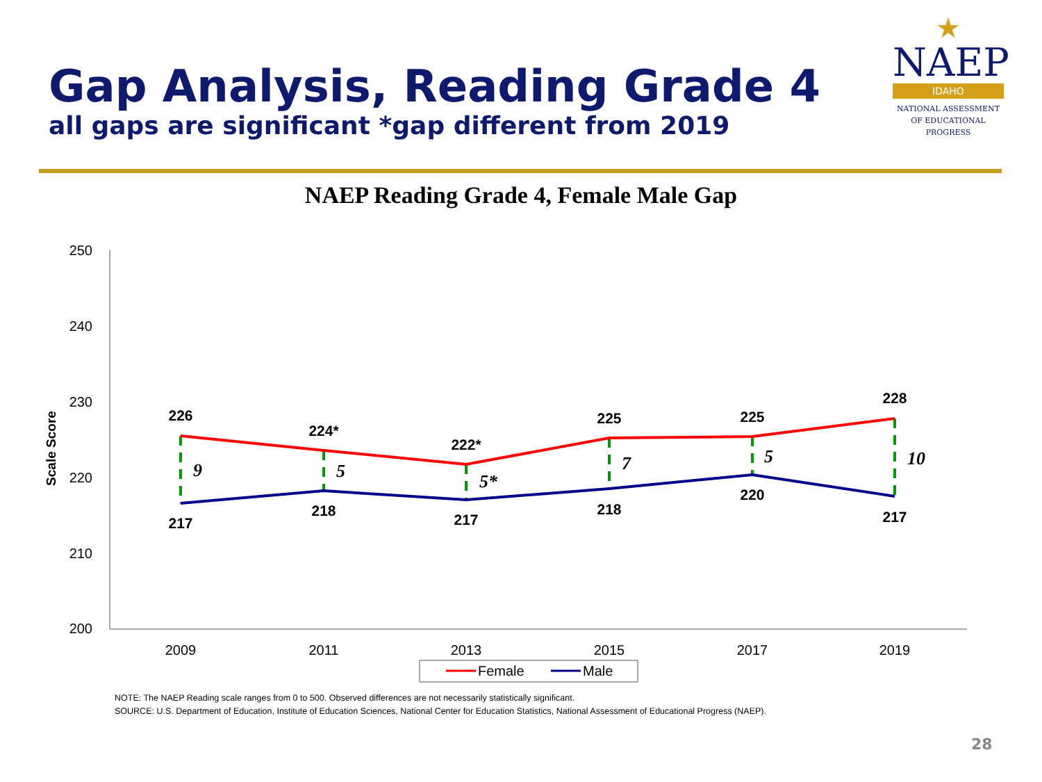Gap Analysis, Reading Grade 4
all gaps are significant *gap different from 2019
★
NAEP
IDAHO
NATIONAL ASSESSMENT
OF EDUCATIONAL
PROGRESS
NAEP Reading Grade 4, Female Male Gap
250
240
230
220
210
200
Scale Score
2009
2011
2013
2015
2017
2019
226
224*
222*
225
225
228
217
218
217
218
220
217
9
5
5*
7
5
10
Female
Male
NOTE: The NAEP Reading scale ranges from 0 to 500. Observed differences are not necessarily statistically significant.
SOURCE: U.S. Department of Education, Institute of Education Sciences, National Center for Education Statistics, National Assessment of Educational Progress (NAEP).
28